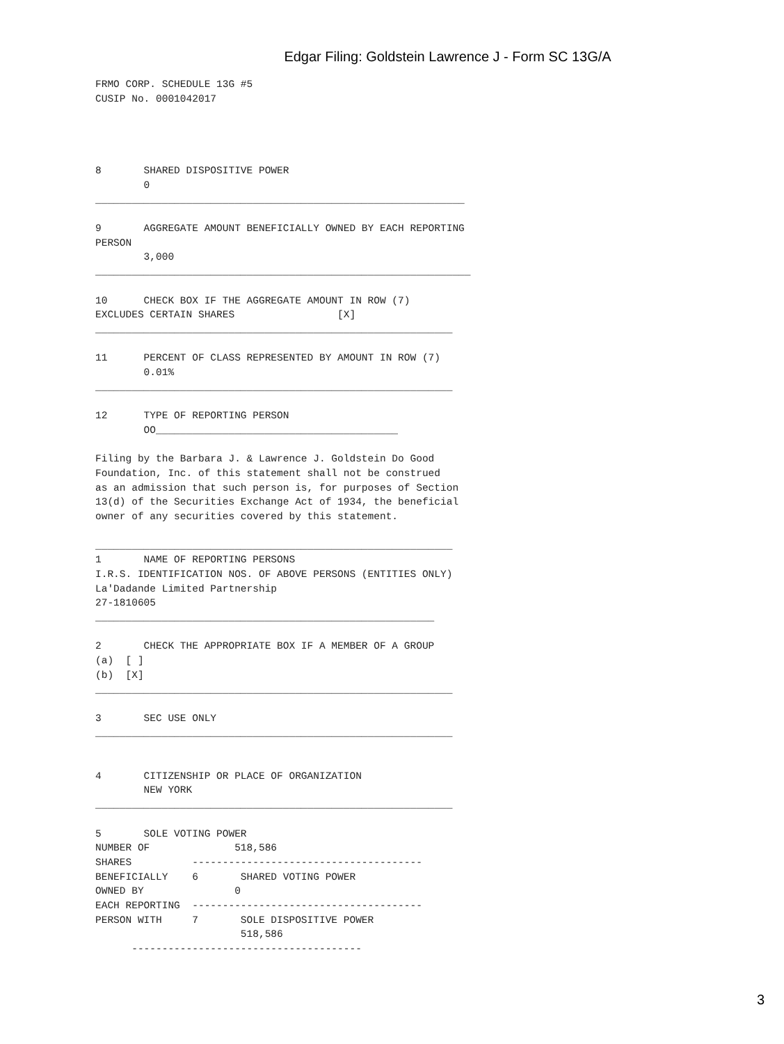Edgar Filing: Goldstein Lawrence J - Form SC 13G/A
FRMO CORP. SCHEDULE 13G #5
CUSIP No. 0001042017




8       SHARED DISPOSITIVE POWER
        0
_____________________________________________________________

9       AGGREGATE AMOUNT BENEFICIALLY OWNED BY EACH REPORTING
PERSON
        3,000
______________________________________________________________

10      CHECK BOX IF THE AGGREGATE AMOUNT IN ROW (7)
EXCLUDES CERTAIN SHARES                 [X]
___________________________________________________________

11      PERCENT OF CLASS REPRESENTED BY AMOUNT IN ROW (7)
        0.01%
___________________________________________________________

12      TYPE OF REPORTING PERSON
        OO________________________________________

Filing by the Barbara J. & Lawrence J. Goldstein Do Good
Foundation, Inc. of this statement shall not be construed
as an admission that such person is, for purposes of Section
13(d) of the Securities Exchange Act of 1934, the beneficial
owner of any securities covered by this statement.

___________________________________________________________
1       NAME OF REPORTING PERSONS
I.R.S. IDENTIFICATION NOS. OF ABOVE PERSONS (ENTITIES ONLY)
La'Dadande Limited Partnership
27-1810605
________________________________________________________

2       CHECK THE APPROPRIATE BOX IF A MEMBER OF A GROUP
(a)  [ ]
(b)  [X]
___________________________________________________________

3       SEC USE ONLY
___________________________________________________________


4       CITIZENSHIP OR PLACE OF ORGANIZATION
        NEW YORK
___________________________________________________________

5       SOLE VOTING POWER
NUMBER OF              518,586
SHARES          --------------------------------------
BENEFICIALLY    6       SHARED VOTING POWER
OWNED BY               0
EACH REPORTING  --------------------------------------
PERSON WITH     7       SOLE DISPOSITIVE POWER
                        518,586
      --------------------------------------
3